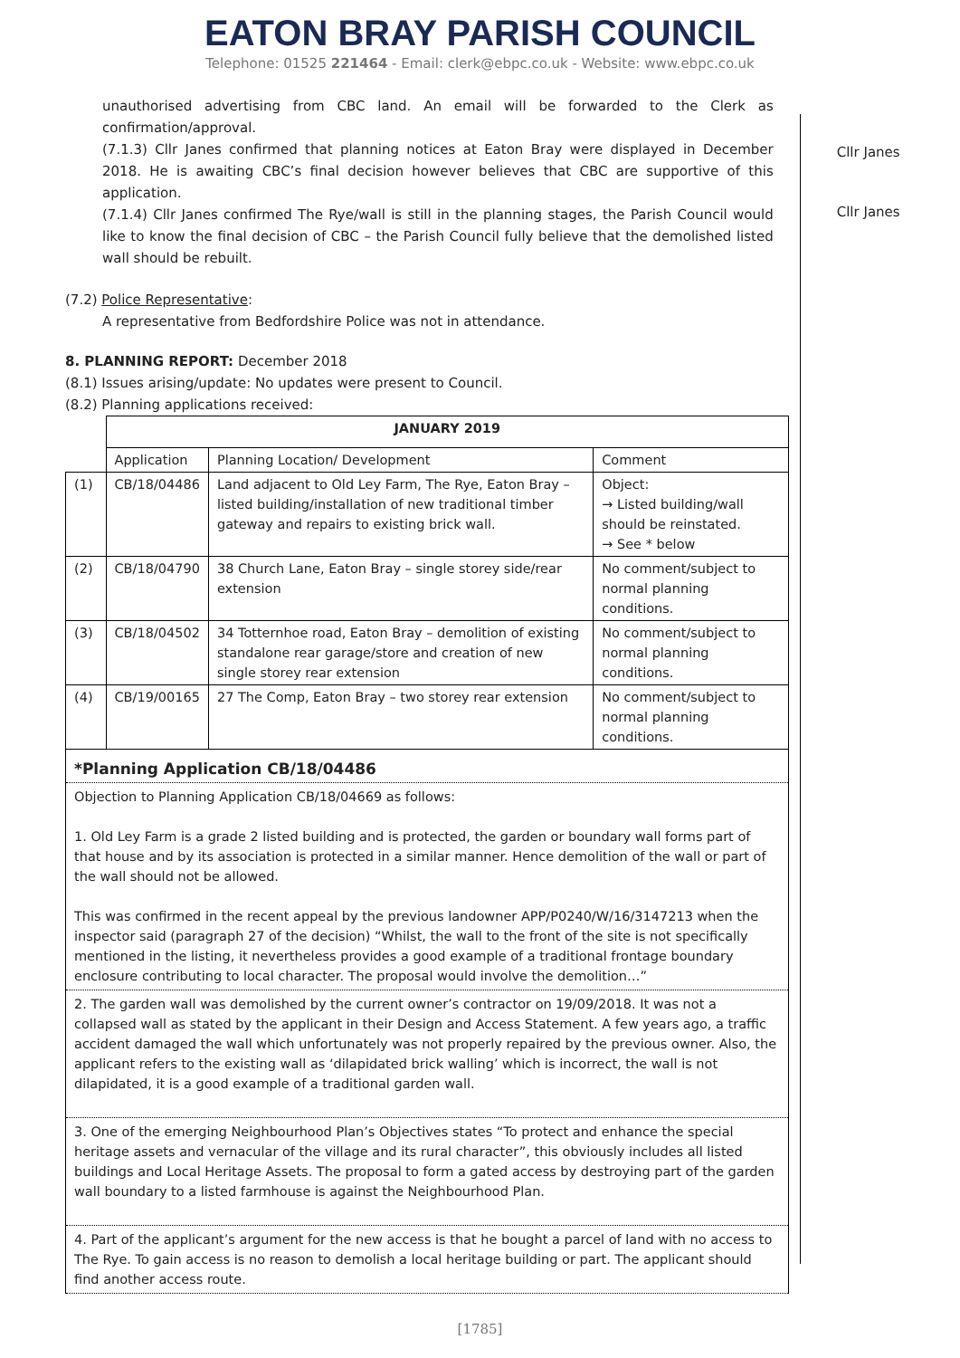EATON BRAY PARISH COUNCIL
Telephone: 01525 221464 - Email: clerk@ebpc.co.uk - Website: www.ebpc.co.uk
unauthorised advertising from CBC land. An email will be forwarded to the Clerk as confirmation/approval.
(7.1.3) Cllr Janes confirmed that planning notices at Eaton Bray were displayed in December 2018. He is awaiting CBC’s final decision however believes that CBC are supportive of this application.
Cllr Janes
(7.1.4) Cllr Janes confirmed The Rye/wall is still in the planning stages, the Parish Council would like to know the final decision of CBC – the Parish Council fully believe that the demolished listed wall should be rebuilt.
Cllr Janes
(7.2) Police Representative:
A representative from Bedfordshire Police was not in attendance.
8. PLANNING REPORT: December 2018
(8.1) Issues arising/update: No updates were present to Council.
(8.2) Planning applications received:
| | JANUARY 2019 | | |
| | Application | Planning Location/ Development | Comment |
| (1) | CB/18/04486 | Land adjacent to Old Ley Farm, The Rye, Eaton Bray – listed building/installation of new traditional timber gateway and repairs to existing brick wall. | Object: → Listed building/wall should be reinstated. → See * below |
| (2) | CB/18/04790 | 38 Church Lane, Eaton Bray – single storey side/rear extension | No comment/subject to normal planning conditions. |
| (3) | CB/18/04502 | 34 Totternhoe road, Eaton Bray – demolition of existing standalone rear garage/store and creation of new single storey rear extension | No comment/subject to normal planning conditions. |
| (4) | CB/19/00165 | 27 The Comp, Eaton Bray – two storey rear extension | No comment/subject to normal planning conditions. |
| *Planning Application CB/18/04486 |
| Objection to Planning Application CB/18/04669 as follows: 1. Old Ley Farm is a grade 2 listed building and is protected, the garden or boundary wall forms part of that house and by its association is protected in a similar manner. Hence demolition of the wall or part of the wall should not be allowed. This was confirmed in the recent appeal by the previous landowner APP/P0240/W/16/3147213 when the inspector said (paragraph 27 of the decision) “Whilst, the wall to the front of the site is not specifically mentioned in the listing, it nevertheless provides a good example of a traditional frontage boundary enclosure contributing to local character. The proposal would involve the demolition…” |
| 2. The garden wall was demolished by the current owner’s contractor on 19/09/2018. It was not a collapsed wall as stated by the applicant in their Design and Access Statement. A few years ago, a traffic accident damaged the wall which unfortunately was not properly repaired by the previous owner. Also, the applicant refers to the existing wall as ‘dilapidated brick walling’ which is incorrect, the wall is not dilapidated, it is a good example of a traditional garden wall. |
| 3. One of the emerging Neighbourhood Plan’s Objectives states “To protect and enhance the special heritage assets and vernacular of the village and its rural character”, this obviously includes all listed buildings and Local Heritage Assets. The proposal to form a gated access by destroying part of the garden wall boundary to a listed farmhouse is against the Neighbourhood Plan. |
| 4. Part of the applicant’s argument for the new access is that he bought a parcel of land with no access to The Rye. To gain access is no reason to demolish a local heritage building or part. The applicant should find another access route. |
[1785]